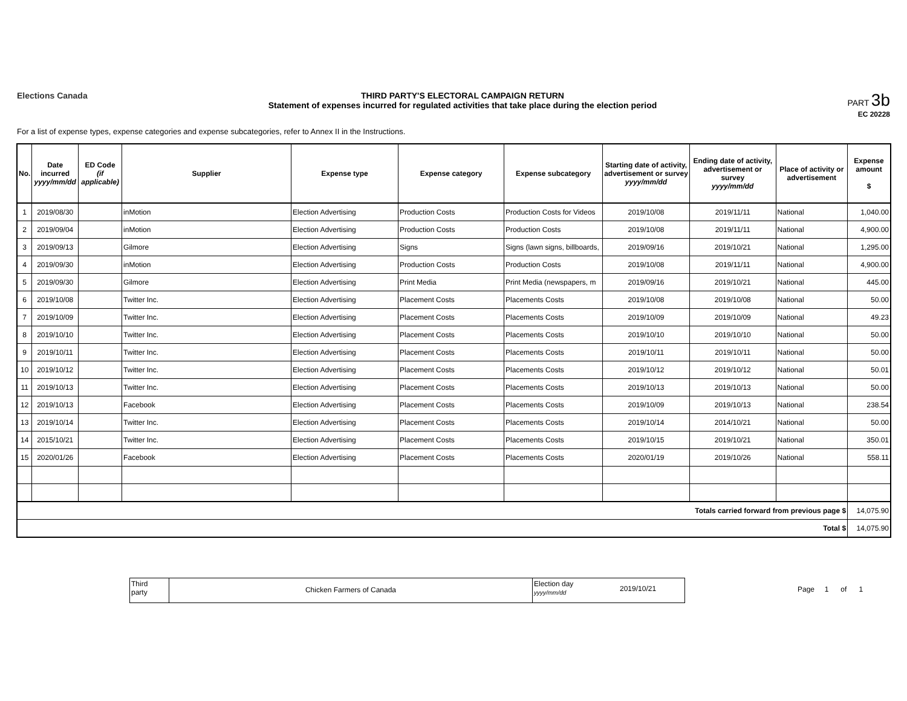Elections Canada THIRD PARTY'S ELECTORAL CAMPAIGN RETURN
Statement of expenses incurred for regulated activities that take place during the election period
PART 3b
EC 20228
For a list of expense types, expense categories and expense subcategories, refer to Annex II in the Instructions.
| No. | Date incurred yyyy/mm/dd | ED Code (if applicable) | Supplier | Expense type | Expense category | Expense subcategory | Starting date of activity, advertisement or survey yyyy/mm/dd | Ending date of activity, advertisement or survey yyyy/mm/dd | Place of activity or advertisement | Expense amount $ |
| --- | --- | --- | --- | --- | --- | --- | --- | --- | --- | --- |
| 1 | 2019/08/30 | | inMotion | Election Advertising | Production Costs | Production Costs for Videos | 2019/10/08 | 2019/11/11 | National | 1,040.00 |
| 2 | 2019/09/04 | | inMotion | Election Advertising | Production Costs | Production Costs | 2019/10/08 | 2019/11/11 | National | 4,900.00 |
| 3 | 2019/09/13 | | Gilmore | Election Advertising | Signs | Signs (lawn signs, billboards, | 2019/09/16 | 2019/10/21 | National | 1,295.00 |
| 4 | 2019/09/30 | | inMotion | Election Advertising | Production Costs | Production Costs | 2019/10/08 | 2019/11/11 | National | 4,900.00 |
| 5 | 2019/09/30 | | Gilmore | Election Advertising | Print Media | Print Media (newspapers, m | 2019/09/16 | 2019/10/21 | National | 445.00 |
| 6 | 2019/10/08 | | Twitter Inc. | Election Advertising | Placement Costs | Placements Costs | 2019/10/08 | 2019/10/08 | National | 50.00 |
| 7 | 2019/10/09 | | Twitter Inc. | Election Advertising | Placement Costs | Placements Costs | 2019/10/09 | 2019/10/09 | National | 49.23 |
| 8 | 2019/10/10 | | Twitter Inc. | Election Advertising | Placement Costs | Placements Costs | 2019/10/10 | 2019/10/10 | National | 50.00 |
| 9 | 2019/10/11 | | Twitter Inc. | Election Advertising | Placement Costs | Placements Costs | 2019/10/11 | 2019/10/11 | National | 50.00 |
| 10 | 2019/10/12 | | Twitter Inc. | Election Advertising | Placement Costs | Placements Costs | 2019/10/12 | 2019/10/12 | National | 50.01 |
| 11 | 2019/10/13 | | Twitter Inc. | Election Advertising | Placement Costs | Placements Costs | 2019/10/13 | 2019/10/13 | National | 50.00 |
| 12 | 2019/10/13 | | Facebook | Election Advertising | Placement Costs | Placements Costs | 2019/10/09 | 2019/10/13 | National | 238.54 |
| 13 | 2019/10/14 | | Twitter Inc. | Election Advertising | Placement Costs | Placements Costs | 2019/10/14 | 2014/10/21 | National | 50.00 |
| 14 | 2015/10/21 | | Twitter Inc. | Election Advertising | Placement Costs | Placements Costs | 2019/10/15 | 2019/10/21 | National | 350.01 |
| 15 | 2020/01/26 | | Facebook | Election Advertising | Placement Costs | Placements Costs | 2020/01/19 | 2019/10/26 | National | 558.11 |
| Totals carried forward from previous page $ | | | | | | | | | | 14,075.90 |
| Total $ | | | | | | | | | | 14,075.90 |
Third
party
Chicken Farmers of Canada
Election day
yyyy/mm/dd
2019/10/21
Page 1 of 1